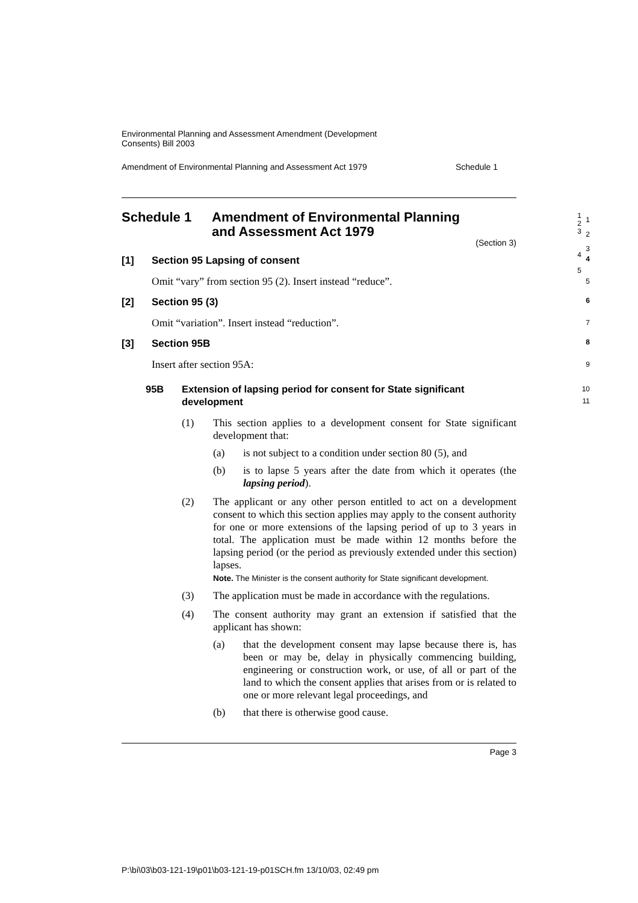Environmental Planning and Assessment Amendment (Development
Consents) Bill 2003
Amendment of Environmental Planning and Assessment Act 1979 Schedule 1
Schedule 1 Amendment of Environmental Planning
and Assessment Act 1979
1
2
3
(Section 3)
[1] Section 95 Lapsing of consent 4
Omit “vary” from section 95 (2). Insert instead “reduce”. 5
[2] Section 95 (3) 6
Omit “variation”. Insert instead “reduction”. 7
[3] Section 95B 8
Insert after section 95A: 9
95B Extension of lapsing period for consent for State significant
development 10
11
(1) This section applies to a development consent for State significant development that:
(a) is not subject to a condition under section 80 (5), and
(b) is to lapse 5 years after the date from which it operates (the lapsing period).
(2) The applicant or any other person entitled to act on a development consent to which this section applies may apply to the consent authority for one or more extensions of the lapsing period of up to 3 years in total. The application must be made within 12 months before the lapsing period (or the period as previously extended under this section) lapses.
Note. The Minister is the consent authority for State significant development.
(3) The application must be made in accordance with the regulations.
(4) The consent authority may grant an extension if satisfied that the applicant has shown:
(a) that the development consent may lapse because there is, has been or may be, delay in physically commencing building, engineering or construction work, or use, of all or part of the land to which the consent applies that arises from or is related to one or more relevant legal proceedings, and
(b) that there is otherwise good cause.
Page 3
1
2
3
4
5
P:\bi\03\b03-121-19\p01\b03-121-19-p01SCH.fm 13/10/03, 02:49 pm